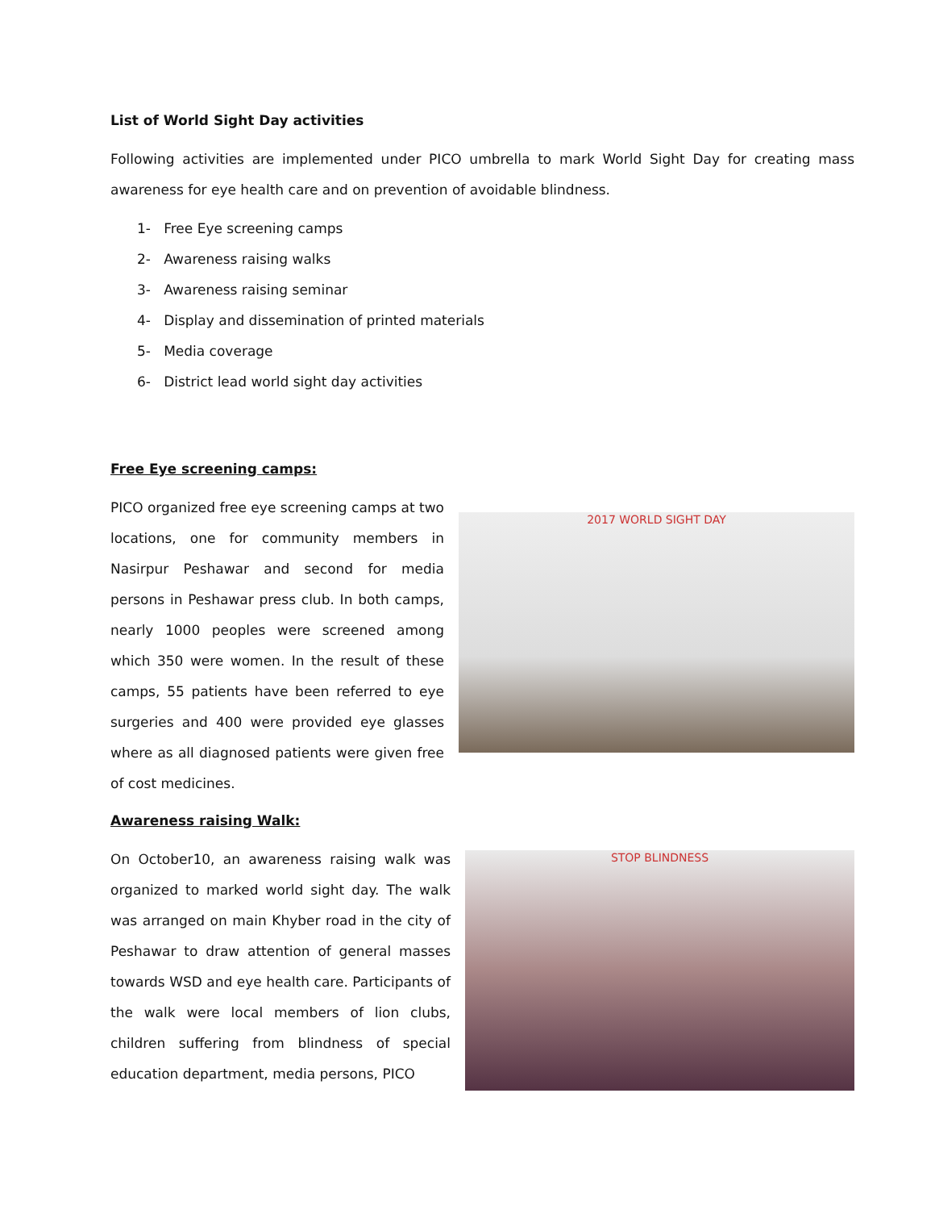List of World Sight Day activities
Following activities are implemented under PICO umbrella to mark World Sight Day for creating mass awareness for eye health care and on prevention of avoidable blindness.
1- Free Eye screening camps
2- Awareness raising walks
3- Awareness raising seminar
4- Display and dissemination of printed materials
5- Media coverage
6- District lead world sight day activities
Free Eye screening camps:
PICO organized free eye screening camps at two locations, one for community members in Nasirpur Peshawar and second for media persons in Peshawar press club. In both camps, nearly 1000 peoples were screened among which 350 were women. In the result of these camps, 55 patients have been referred to eye surgeries and 400 were provided eye glasses where as all diagnosed patients were given free of cost medicines.
2017 WORLD SIGHT DAY
Awareness raising Walk:
On October10, an awareness raising walk was organized to marked world sight day. The walk was arranged on main Khyber road in the city of Peshawar to draw attention of general masses towards WSD and eye health care. Participants of the walk were local members of lion clubs, children suffering from blindness of special education department, media persons, PICO
STOP BLINDNESS